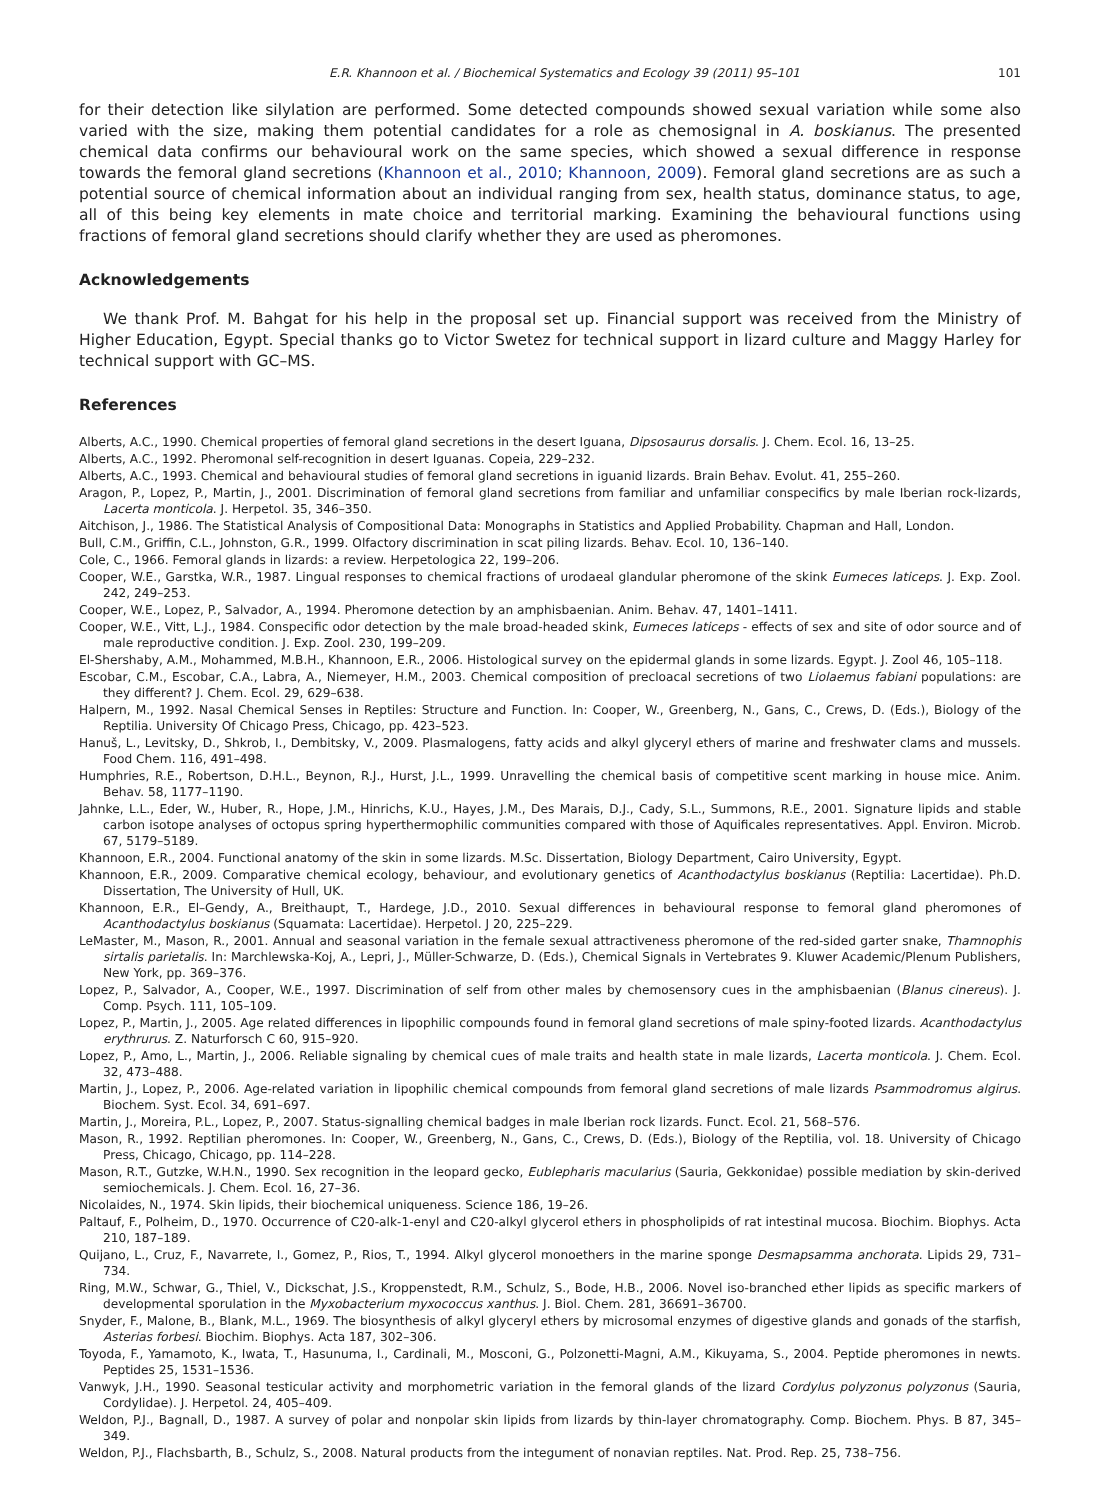E.R. Khannoon et al. / Biochemical Systematics and Ecology 39 (2011) 95–101 101
for their detection like silylation are performed. Some detected compounds showed sexual variation while some also varied with the size, making them potential candidates for a role as chemosignal in A. boskianus. The presented chemical data confirms our behavioural work on the same species, which showed a sexual difference in response towards the femoral gland secretions (Khannoon et al., 2010; Khannoon, 2009). Femoral gland secretions are as such a potential source of chemical information about an individual ranging from sex, health status, dominance status, to age, all of this being key elements in mate choice and territorial marking. Examining the behavioural functions using fractions of femoral gland secretions should clarify whether they are used as pheromones.
Acknowledgements
We thank Prof. M. Bahgat for his help in the proposal set up. Financial support was received from the Ministry of Higher Education, Egypt. Special thanks go to Victor Swetez for technical support in lizard culture and Maggy Harley for technical support with GC–MS.
References
Alberts, A.C., 1990. Chemical properties of femoral gland secretions in the desert Iguana, Dipsosaurus dorsalis. J. Chem. Ecol. 16, 13–25.
Alberts, A.C., 1992. Pheromonal self-recognition in desert Iguanas. Copeia, 229–232.
Alberts, A.C., 1993. Chemical and behavioural studies of femoral gland secretions in iguanid lizards. Brain Behav. Evolut. 41, 255–260.
Aragon, P., Lopez, P., Martin, J., 2001. Discrimination of femoral gland secretions from familiar and unfamiliar conspecifics by male Iberian rock-lizards, Lacerta monticola. J. Herpetol. 35, 346–350.
Aitchison, J., 1986. The Statistical Analysis of Compositional Data: Monographs in Statistics and Applied Probability. Chapman and Hall, London.
Bull, C.M., Griffin, C.L., Johnston, G.R., 1999. Olfactory discrimination in scat piling lizards. Behav. Ecol. 10, 136–140.
Cole, C., 1966. Femoral glands in lizards: a review. Herpetologica 22, 199–206.
Cooper, W.E., Garstka, W.R., 1987. Lingual responses to chemical fractions of urodaeal glandular pheromone of the skink Eumeces laticeps. J. Exp. Zool. 242, 249–253.
Cooper, W.E., Lopez, P., Salvador, A., 1994. Pheromone detection by an amphisbaenian. Anim. Behav. 47, 1401–1411.
Cooper, W.E., Vitt, L.J., 1984. Conspecific odor detection by the male broad-headed skink, Eumeces laticeps - effects of sex and site of odor source and of male reproductive condition. J. Exp. Zool. 230, 199–209.
El-Shershaby, A.M., Mohammed, M.B.H., Khannoon, E.R., 2006. Histological survey on the epidermal glands in some lizards. Egypt. J. Zool 46, 105–118.
Escobar, C.M., Escobar, C.A., Labra, A., Niemeyer, H.M., 2003. Chemical composition of precloacal secretions of two Liolaemus fabiani populations: are they different? J. Chem. Ecol. 29, 629–638.
Halpern, M., 1992. Nasal Chemical Senses in Reptiles: Structure and Function. In: Cooper, W., Greenberg, N., Gans, C., Crews, D. (Eds.), Biology of the Reptilia. University Of Chicago Press, Chicago, pp. 423–523.
Hanuš, L., Levitsky, D., Shkrob, I., Dembitsky, V., 2009. Plasmalogens, fatty acids and alkyl glyceryl ethers of marine and freshwater clams and mussels. Food Chem. 116, 491–498.
Humphries, R.E., Robertson, D.H.L., Beynon, R.J., Hurst, J.L., 1999. Unravelling the chemical basis of competitive scent marking in house mice. Anim. Behav. 58, 1177–1190.
Jahnke, L.L., Eder, W., Huber, R., Hope, J.M., Hinrichs, K.U., Hayes, J.M., Des Marais, D.J., Cady, S.L., Summons, R.E., 2001. Signature lipids and stable carbon isotope analyses of octopus spring hyperthermophilic communities compared with those of Aquificales representatives. Appl. Environ. Microb. 67, 5179–5189.
Khannoon, E.R., 2004. Functional anatomy of the skin in some lizards. M.Sc. Dissertation, Biology Department, Cairo University, Egypt.
Khannoon, E.R., 2009. Comparative chemical ecology, behaviour, and evolutionary genetics of Acanthodactylus boskianus (Reptilia: Lacertidae). Ph.D. Dissertation, The University of Hull, UK.
Khannoon, E.R., El–Gendy, A., Breithaupt, T., Hardege, J.D., 2010. Sexual differences in behavioural response to femoral gland pheromones of Acanthodactylus boskianus (Squamata: Lacertidae). Herpetol. J 20, 225–229.
LeMaster, M., Mason, R., 2001. Annual and seasonal variation in the female sexual attractiveness pheromone of the red-sided garter snake, Thamnophis sirtalis parietalis. In: Marchlewska-Koj, A., Lepri, J., Müller-Schwarze, D. (Eds.), Chemical Signals in Vertebrates 9. Kluwer Academic/Plenum Publishers, New York, pp. 369–376.
Lopez, P., Salvador, A., Cooper, W.E., 1997. Discrimination of self from other males by chemosensory cues in the amphisbaenian (Blanus cinereus). J. Comp. Psych. 111, 105–109.
Lopez, P., Martin, J., 2005. Age related differences in lipophilic compounds found in femoral gland secretions of male spiny-footed lizards. Acanthodactylus erythrurus. Z. Naturforsch C 60, 915–920.
Lopez, P., Amo, L., Martin, J., 2006. Reliable signaling by chemical cues of male traits and health state in male lizards, Lacerta monticola. J. Chem. Ecol. 32, 473–488.
Martin, J., Lopez, P., 2006. Age-related variation in lipophilic chemical compounds from femoral gland secretions of male lizards Psammodromus algirus. Biochem. Syst. Ecol. 34, 691–697.
Martin, J., Moreira, P.L., Lopez, P., 2007. Status-signalling chemical badges in male Iberian rock lizards. Funct. Ecol. 21, 568–576.
Mason, R., 1992. Reptilian pheromones. In: Cooper, W., Greenberg, N., Gans, C., Crews, D. (Eds.), Biology of the Reptilia, vol. 18. University of Chicago Press, Chicago, Chicago, pp. 114–228.
Mason, R.T., Gutzke, W.H.N., 1990. Sex recognition in the leopard gecko, Eublepharis macularius (Sauria, Gekkonidae) possible mediation by skin-derived semiochemicals. J. Chem. Ecol. 16, 27–36.
Nicolaides, N., 1974. Skin lipids, their biochemical uniqueness. Science 186, 19–26.
Paltauf, F., Polheim, D., 1970. Occurrence of C20-alk-1-enyl and C20-alkyl glycerol ethers in phospholipids of rat intestinal mucosa. Biochim. Biophys. Acta 210, 187–189.
Quijano, L., Cruz, F., Navarrete, I., Gomez, P., Rios, T., 1994. Alkyl glycerol monoethers in the marine sponge Desmapsamma anchorata. Lipids 29, 731–734.
Ring, M.W., Schwar, G., Thiel, V., Dickschat, J.S., Kroppenstedt, R.M., Schulz, S., Bode, H.B., 2006. Novel iso-branched ether lipids as specific markers of developmental sporulation in the Myxobacterium myxococcus xanthus. J. Biol. Chem. 281, 36691–36700.
Snyder, F., Malone, B., Blank, M.L., 1969. The biosynthesis of alkyl glyceryl ethers by microsomal enzymes of digestive glands and gonads of the starfish, Asterias forbesi. Biochim. Biophys. Acta 187, 302–306.
Toyoda, F., Yamamoto, K., Iwata, T., Hasunuma, I., Cardinali, M., Mosconi, G., Polzonetti-Magni, A.M., Kikuyama, S., 2004. Peptide pheromones in newts. Peptides 25, 1531–1536.
Vanwyk, J.H., 1990. Seasonal testicular activity and morphometric variation in the femoral glands of the lizard Cordylus polyzonus polyzonus (Sauria, Cordylidae). J. Herpetol. 24, 405–409.
Weldon, P.J., Bagnall, D., 1987. A survey of polar and nonpolar skin lipids from lizards by thin-layer chromatography. Comp. Biochem. Phys. B 87, 345–349.
Weldon, P.J., Flachsbarth, B., Schulz, S., 2008. Natural products from the integument of nonavian reptiles. Nat. Prod. Rep. 25, 738–756.